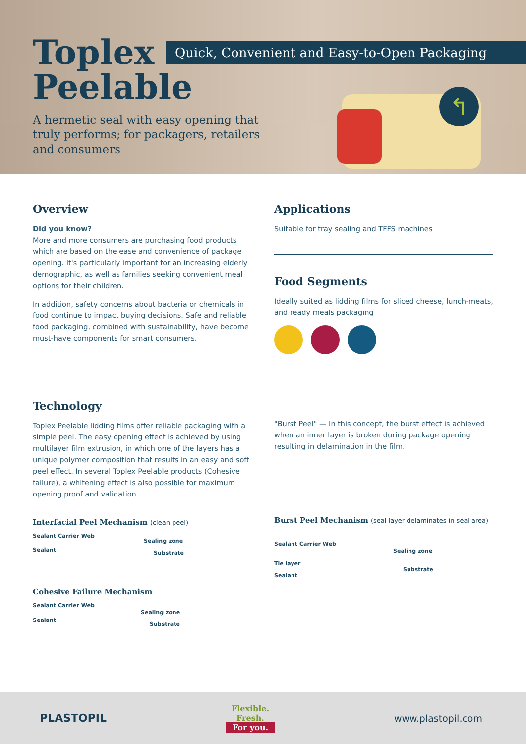Toplex
Peelable
Quick, Convenient and Easy-to-Open Packaging
A hermetic seal with easy opening that truly performs; for packagers, retailers and consumers
↰
Overview
Did you know?
More and more consumers are purchasing food products which are based on the ease and convenience of package opening. It's particularly important for an increasing elderly demographic, as well as families seeking convenient meal options for their children.
In addition, safety concerns about bacteria or chemicals in food continue to impact buying decisions. Safe and reliable food packaging, combined with sustainability, have become must-have components for smart consumers.
Applications
Suitable for tray sealing and TFFS machines
Food Segments
Ideally suited as lidding films for sliced cheese, lunch-meats, and ready meals packaging
Technology
Toplex Peelable lidding films offer reliable packaging with a simple peel. The easy opening effect is achieved by using multilayer film extrusion, in which one of the layers has a unique polymer composition that results in an easy and soft peel effect. In several Toplex Peelable products (Cohesive failure), a whitening effect is also possible for maximum opening proof and validation.
Interfacial Peel Mechanism (clean peel)
Sealant Carrier Web
Sealing zone
Sealant Substrate
Cohesive Failure Mechanism
Sealant Carrier Web
Sealing zone
Sealant
Substrate
"Burst Peel" — In this concept, the burst effect is achieved when an inner layer is broken during package opening resulting in delamination in the film.
Burst Peel Mechanism (seal layer delaminates in seal area)
Sealant Carrier Web
Sealing zone
Tie layer
Sealant
Substrate
PLASTOPIL
Flexible.
Fresh.
For you.
www.plastopil.com